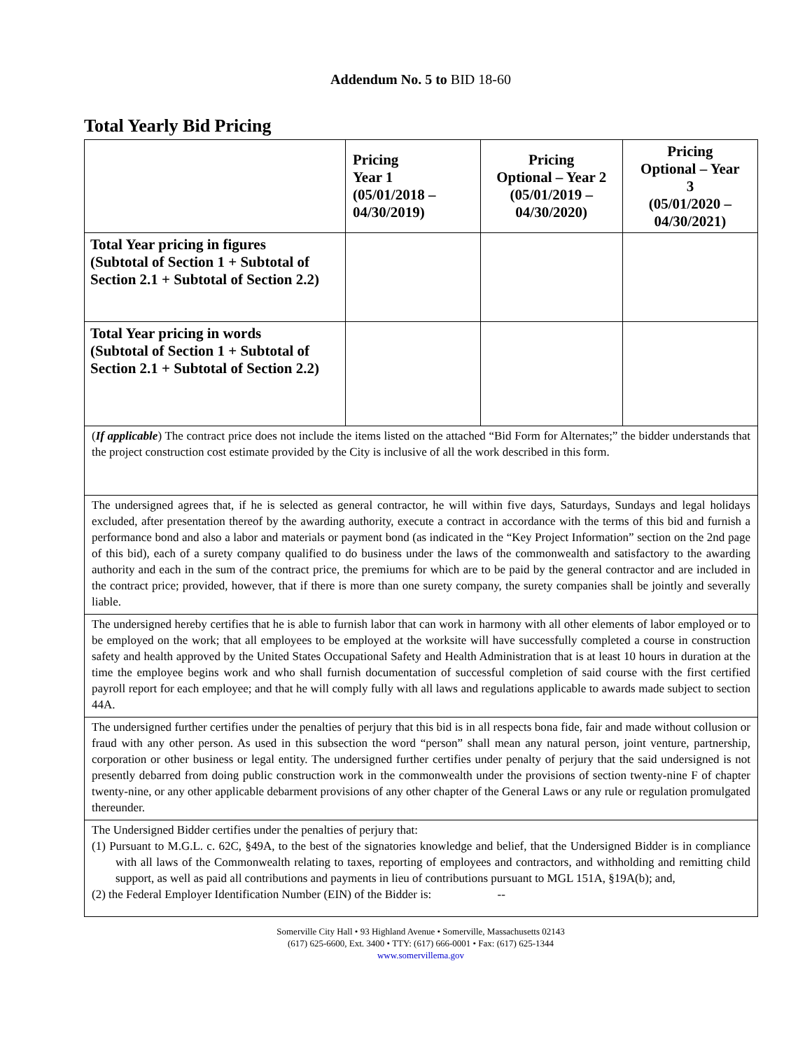Addendum No. 5 to BID 18-60
Total Yearly Bid Pricing
| | Pricing Year 1 (05/01/2018 – 04/30/2019) | Pricing Optional – Year 2 (05/01/2019 – 04/30/2020) | Pricing Optional – Year 3 (05/01/2020 – 04/30/2021) |
| --- | --- | --- | --- |
| Total Year pricing in figures (Subtotal of Section 1 + Subtotal of Section 2.1 + Subtotal of Section 2.2) | | | |
| Total Year pricing in words (Subtotal of Section 1 + Subtotal of Section 2.1 + Subtotal of Section 2.2) | | | |
| ( If applicable ) The contract price does not include the items listed on the attached “Bid Form for Alternates;” the bidder understands that the project construction cost estimate provided by the City is inclusive of all the work described in this form. | | | |
| The undersigned agrees that, if he is selected as general contractor, he will within five days, Saturdays, Sundays and legal holidays excluded, after presentation thereof by the awarding authority, execute a contract in accordance with the terms of this bid and furnish a performance bond and also a labor and materials or payment bond (as indicated in the “Key Project Information” section on the 2nd page of this bid), each of a surety company qualified to do business under the laws of the commonwealth and satisfactory to the awarding authority and each in the sum of the contract price, the premiums for which are to be paid by the general contractor and are included in the contract price; provided, however, that if there is more than one surety company, the surety companies shall be jointly and severally liable. | | | |
| The undersigned hereby certifies that he is able to furnish labor that can work in harmony with all other elements of labor employed or to be employed on the work; that all employees to be employed at the worksite will have successfully completed a course in construction safety and health approved by the United States Occupational Safety and Health Administration that is at least 10 hours in duration at the time the employee begins work and who shall furnish documentation of successful completion of said course with the first certified payroll report for each employee; and that he will comply fully with all laws and regulations applicable to awards made subject to section 44A. | | | |
| The undersigned further certifies under the penalties of perjury that this bid is in all respects bona fide, fair and made without collusion or fraud with any other person. As used in this subsection the word “person” shall mean any natural person, joint venture, partnership, corporation or other business or legal entity. The undersigned further certifies under penalty of perjury that the said undersigned is not presently debarred from doing public construction work in the commonwealth under the provisions of section twenty-nine F of chapter twenty-nine, or any other applicable debarment provisions of any other chapter of the General Laws or any rule or regulation promulgated thereunder. | | | |
| The Undersigned Bidder certifies under the penalties of perjury that: (1) Pursuant to M.G.L. c. 62C, §49A, to the best of the signatories knowledge and belief, that the Undersigned Bidder is in compliance with all laws of the Commonwealth relating to taxes, reporting of employees and contractors, and withholding and remitting child support, as well as paid all contributions and payments in lieu of contributions pursuant to MGL 151A, §19A(b); and, (2) the Federal Employer Identification Number (EIN) of the Bidder is: -- | | | |
Somerville City Hall • 93 Highland Avenue • Somerville, Massachusetts 02143
(617) 625-6600, Ext. 3400 • TTY: (617) 666-0001 • Fax: (617) 625-1344
www.somervillema.gov